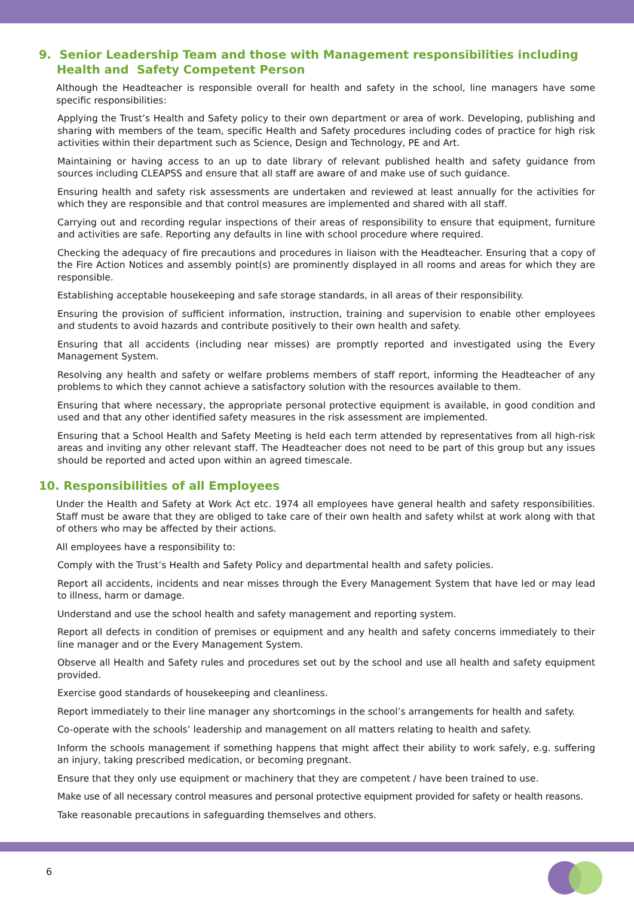9. Senior Leadership Team and those with Management responsibilities including Health and Safety Competent Person
Although the Headteacher is responsible overall for health and safety in the school, line managers have some specific responsibilities:
Applying the Trust’s Health and Safety policy to their own department or area of work. Developing, publishing and sharing with members of the team, specific Health and Safety procedures including codes of practice for high risk activities within their department such as Science, Design and Technology, PE and Art.
Maintaining or having access to an up to date library of relevant published health and safety guidance from sources including CLEAPSS and ensure that all staff are aware of and make use of such guidance.
Ensuring health and safety risk assessments are undertaken and reviewed at least annually for the activities for which they are responsible and that control measures are implemented and shared with all staff.
Carrying out and recording regular inspections of their areas of responsibility to ensure that equipment, furniture and activities are safe. Reporting any defaults in line with school procedure where required.
Checking the adequacy of fire precautions and procedures in liaison with the Headteacher. Ensuring that a copy of the Fire Action Notices and assembly point(s) are prominently displayed in all rooms and areas for which they are responsible.
Establishing acceptable housekeeping and safe storage standards, in all areas of their responsibility.
Ensuring the provision of sufficient information, instruction, training and supervision to enable other employees and students to avoid hazards and contribute positively to their own health and safety.
Ensuring that all accidents (including near misses) are promptly reported and investigated using the Every Management System.
Resolving any health and safety or welfare problems members of staff report, informing the Headteacher of any problems to which they cannot achieve a satisfactory solution with the resources available to them.
Ensuring that where necessary, the appropriate personal protective equipment is available, in good condition and used and that any other identified safety measures in the risk assessment are implemented.
Ensuring that a School Health and Safety Meeting is held each term attended by representatives from all high-risk areas and inviting any other relevant staff. The Headteacher does not need to be part of this group but any issues should be reported and acted upon within an agreed timescale.
10. Responsibilities of all Employees
Under the Health and Safety at Work Act etc. 1974 all employees have general health and safety responsibilities. Staff must be aware that they are obliged to take care of their own health and safety whilst at work along with that of others who may be affected by their actions.
All employees have a responsibility to:
Comply with the Trust’s Health and Safety Policy and departmental health and safety policies.
Report all accidents, incidents and near misses through the Every Management System that have led or may lead to illness, harm or damage.
Understand and use the school health and safety management and reporting system.
Report all defects in condition of premises or equipment and any health and safety concerns immediately to their line manager and or the Every Management System.
Observe all Health and Safety rules and procedures set out by the school and use all health and safety equipment provided.
Exercise good standards of housekeeping and cleanliness.
Report immediately to their line manager any shortcomings in the school’s arrangements for health and safety.
Co-operate with the schools’ leadership and management on all matters relating to health and safety.
Inform the schools management if something happens that might affect their ability to work safely, e.g. suffering an injury, taking prescribed medication, or becoming pregnant.
Ensure that they only use equipment or machinery that they are competent / have been trained to use.
Make use of all necessary control measures and personal protective equipment provided for safety or health reasons.
Take reasonable precautions in safeguarding themselves and others.
6